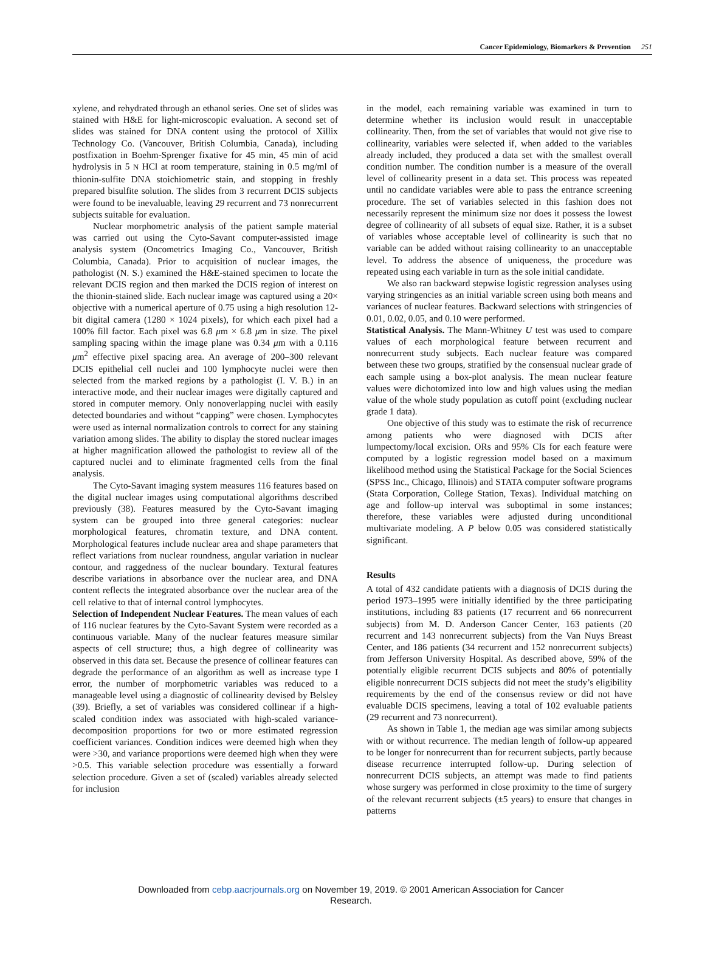Cancer Epidemiology, Biomarkers & Prevention 251
xylene, and rehydrated through an ethanol series. One set of slides was stained with H&E for light-microscopic evaluation. A second set of slides was stained for DNA content using the protocol of Xillix Technology Co. (Vancouver, British Columbia, Canada), including postfixation in Boehm-Sprenger fixative for 45 min, 45 min of acid hydrolysis in 5 N HCl at room temperature, staining in 0.5 mg/ml of thionin-sulfite DNA stoichiometric stain, and stopping in freshly prepared bisulfite solution. The slides from 3 recurrent DCIS subjects were found to be inevaluable, leaving 29 recurrent and 73 nonrecurrent subjects suitable for evaluation.
Nuclear morphometric analysis of the patient sample material was carried out using the Cyto-Savant computer-assisted image analysis system (Oncometrics Imaging Co., Vancouver, British Columbia, Canada). Prior to acquisition of nuclear images, the pathologist (N. S.) examined the H&E-stained specimen to locate the relevant DCIS region and then marked the DCIS region of interest on the thionin-stained slide. Each nuclear image was captured using a 20× objective with a numerical aperture of 0.75 using a high resolution 12-bit digital camera (1280 × 1024 pixels), for which each pixel had a 100% fill factor. Each pixel was 6.8 μm × 6.8 μm in size. The pixel sampling spacing within the image plane was 0.34 μm with a 0.116 μm<sup>2</sup> effective pixel spacing area. An average of 200–300 relevant DCIS epithelial cell nuclei and 100 lymphocyte nuclei were then selected from the marked regions by a pathologist (I. V. B.) in an interactive mode, and their nuclear images were digitally captured and stored in computer memory. Only nonoverlapping nuclei with easily detected boundaries and without “capping” were chosen. Lymphocytes were used as internal normalization controls to correct for any staining variation among slides. The ability to display the stored nuclear images at higher magnification allowed the pathologist to review all of the captured nuclei and to eliminate fragmented cells from the final analysis.
The Cyto-Savant imaging system measures 116 features based on the digital nuclear images using computational algorithms described previously (38). Features measured by the Cyto-Savant imaging system can be grouped into three general categories: nuclear morphological features, chromatin texture, and DNA content. Morphological features include nuclear area and shape parameters that reflect variations from nuclear roundness, angular variation in nuclear contour, and raggedness of the nuclear boundary. Textural features describe variations in absorbance over the nuclear area, and DNA content reflects the integrated absorbance over the nuclear area of the cell relative to that of internal control lymphocytes.
Selection of Independent Nuclear Features. The mean values of each of 116 nuclear features by the Cyto-Savant System were recorded as a continuous variable. Many of the nuclear features measure similar aspects of cell structure; thus, a high degree of collinearity was observed in this data set. Because the presence of collinear features can degrade the performance of an algorithm as well as increase type I error, the number of morphometric variables was reduced to a manageable level using a diagnostic of collinearity devised by Belsley (39). Briefly, a set of variables was considered collinear if a high-scaled condition index was associated with high-scaled variance-decomposition proportions for two or more estimated regression coefficient variances. Condition indices were deemed high when they were >30, and variance proportions were deemed high when they were >0.5. This variable selection procedure was essentially a forward selection procedure. Given a set of (scaled) variables already selected for inclusion
in the model, each remaining variable was examined in turn to determine whether its inclusion would result in unacceptable collinearity. Then, from the set of variables that would not give rise to collinearity, variables were selected if, when added to the variables already included, they produced a data set with the smallest overall condition number. The condition number is a measure of the overall level of collinearity present in a data set. This process was repeated until no candidate variables were able to pass the entrance screening procedure. The set of variables selected in this fashion does not necessarily represent the minimum size nor does it possess the lowest degree of collinearity of all subsets of equal size. Rather, it is a subset of variables whose acceptable level of collinearity is such that no variable can be added without raising collinearity to an unacceptable level. To address the absence of uniqueness, the procedure was repeated using each variable in turn as the sole initial candidate.
We also ran backward stepwise logistic regression analyses using varying stringencies as an initial variable screen using both means and variances of nuclear features. Backward selections with stringencies of 0.01, 0.02, 0.05, and 0.10 were performed.
Statistical Analysis. The Mann-Whitney U test was used to compare values of each morphological feature between recurrent and nonrecurrent study subjects. Each nuclear feature was compared between these two groups, stratified by the consensual nuclear grade of each sample using a box-plot analysis. The mean nuclear feature values were dichotomized into low and high values using the median value of the whole study population as cutoff point (excluding nuclear grade 1 data).
One objective of this study was to estimate the risk of recurrence among patients who were diagnosed with DCIS after lumpectomy/local excision. ORs and 95% CIs for each feature were computed by a logistic regression model based on a maximum likelihood method using the Statistical Package for the Social Sciences (SPSS Inc., Chicago, Illinois) and STATA computer software programs (Stata Corporation, College Station, Texas). Individual matching on age and follow-up interval was suboptimal in some instances; therefore, these variables were adjusted during unconditional multivariate modeling. A P below 0.05 was considered statistically significant.
Results
A total of 432 candidate patients with a diagnosis of DCIS during the period 1973–1995 were initially identified by the three participating institutions, including 83 patients (17 recurrent and 66 nonrecurrent subjects) from M. D. Anderson Cancer Center, 163 patients (20 recurrent and 143 nonrecurrent subjects) from the Van Nuys Breast Center, and 186 patients (34 recurrent and 152 nonrecurrent subjects) from Jefferson University Hospital. As described above, 59% of the potentially eligible recurrent DCIS subjects and 80% of potentially eligible nonrecurrent DCIS subjects did not meet the study’s eligibility requirements by the end of the consensus review or did not have evaluable DCIS specimens, leaving a total of 102 evaluable patients (29 recurrent and 73 nonrecurrent).
As shown in Table 1, the median age was similar among subjects with or without recurrence. The median length of follow-up appeared to be longer for nonrecurrent than for recurrent subjects, partly because disease recurrence interrupted follow-up. During selection of nonrecurrent DCIS subjects, an attempt was made to find patients whose surgery was performed in close proximity to the time of surgery of the relevant recurrent subjects (±5 years) to ensure that changes in patterns
Downloaded from cebp.aacrjournals.org on November 19, 2019. © 2001 American Association for Cancer
Research.